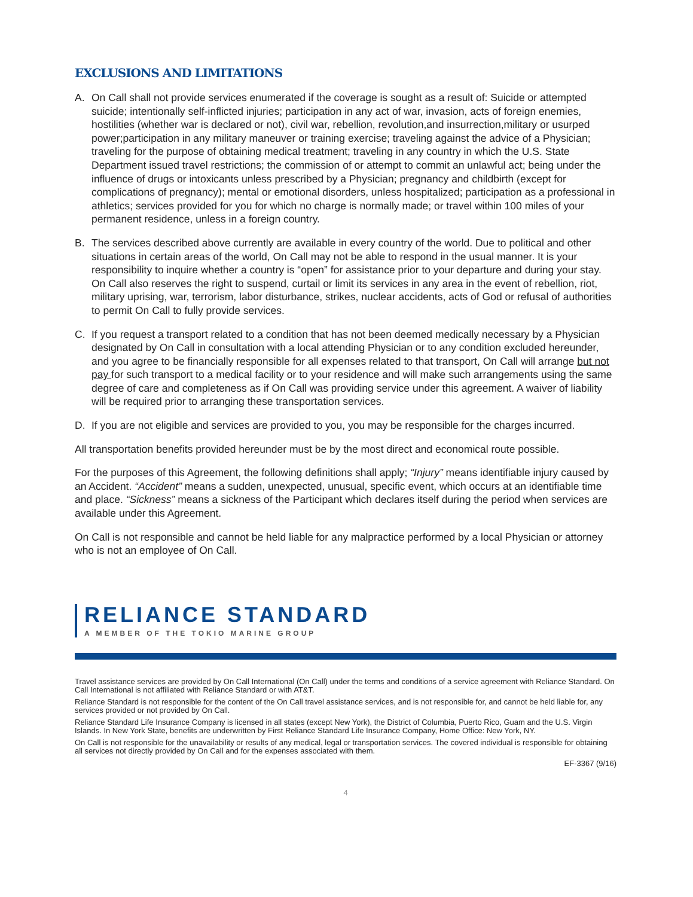EXCLUSIONS AND LIMITATIONS
A. On Call shall not provide services enumerated if the coverage is sought as a result of: Suicide or attempted suicide; intentionally self-inflicted injuries; participation in any act of war, invasion, acts of foreign enemies, hostilities (whether war is declared or not), civil war, rebellion, revolution,and insurrection,military or usurped power;participation in any military maneuver or training exercise; traveling against the advice of a Physician; traveling for the purpose of obtaining medical treatment; traveling in any country in which the U.S. State Department issued travel restrictions; the commission of or attempt to commit an unlawful act; being under the influence of drugs or intoxicants unless prescribed by a Physician; pregnancy and childbirth (except for complications of pregnancy); mental or emotional disorders, unless hospitalized; participation as a professional in athletics; services provided for you for which no charge is normally made; or travel within 100 miles of your permanent residence, unless in a foreign country.
B. The services described above currently are available in every country of the world. Due to political and other situations in certain areas of the world, On Call may not be able to respond in the usual manner. It is your responsibility to inquire whether a country is “open” for assistance prior to your departure and during your stay. On Call also reserves the right to suspend, curtail or limit its services in any area in the event of rebellion, riot, military uprising, war, terrorism, labor disturbance, strikes, nuclear accidents, acts of God or refusal of authorities to permit On Call to fully provide services.
C. If you request a transport related to a condition that has not been deemed medically necessary by a Physician designated by On Call in consultation with a local attending Physician or to any condition excluded hereunder, and you agree to be financially responsible for all expenses related to that transport, On Call will arrange but not pay for such transport to a medical facility or to your residence and will make such arrangements using the same degree of care and completeness as if On Call was providing service under this agreement. A waiver of liability will be required prior to arranging these transportation services.
D. If you are not eligible and services are provided to you, you may be responsible for the charges incurred.
All transportation benefits provided hereunder must be by the most direct and economical route possible.
For the purposes of this Agreement, the following definitions shall apply; “Injury” means identifiable injury caused by an Accident. “Accident” means a sudden, unexpected, unusual, specific event, which occurs at an identifiable time and place. “Sickness” means a sickness of the Participant which declares itself during the period when services are available under this Agreement.
On Call is not responsible and cannot be held liable for any malpractice performed by a local Physician or attorney who is not an employee of On Call.
RELIANCE STANDARD
A MEMBER OF THE TOKIO MARINE GROUP
Travel assistance services are provided by On Call International (On Call) under the terms and conditions of a service agreement with Reliance Standard. On Call International is not affiliated with Reliance Standard or with AT&T.
Reliance Standard is not responsible for the content of the On Call travel assistance services, and is not responsible for, and cannot be held liable for, any services provided or not provided by On Call.
Reliance Standard Life Insurance Company is licensed in all states (except New York), the District of Columbia, Puerto Rico, Guam and the U.S. Virgin Islands. In New York State, benefits are underwritten by First Reliance Standard Life Insurance Company, Home Office: New York, NY.
On Call is not responsible for the unavailability or results of any medical, legal or transportation services. The covered individual is responsible for obtaining all services not directly provided by On Call and for the expenses associated with them.
EF-3367 (9/16)
4